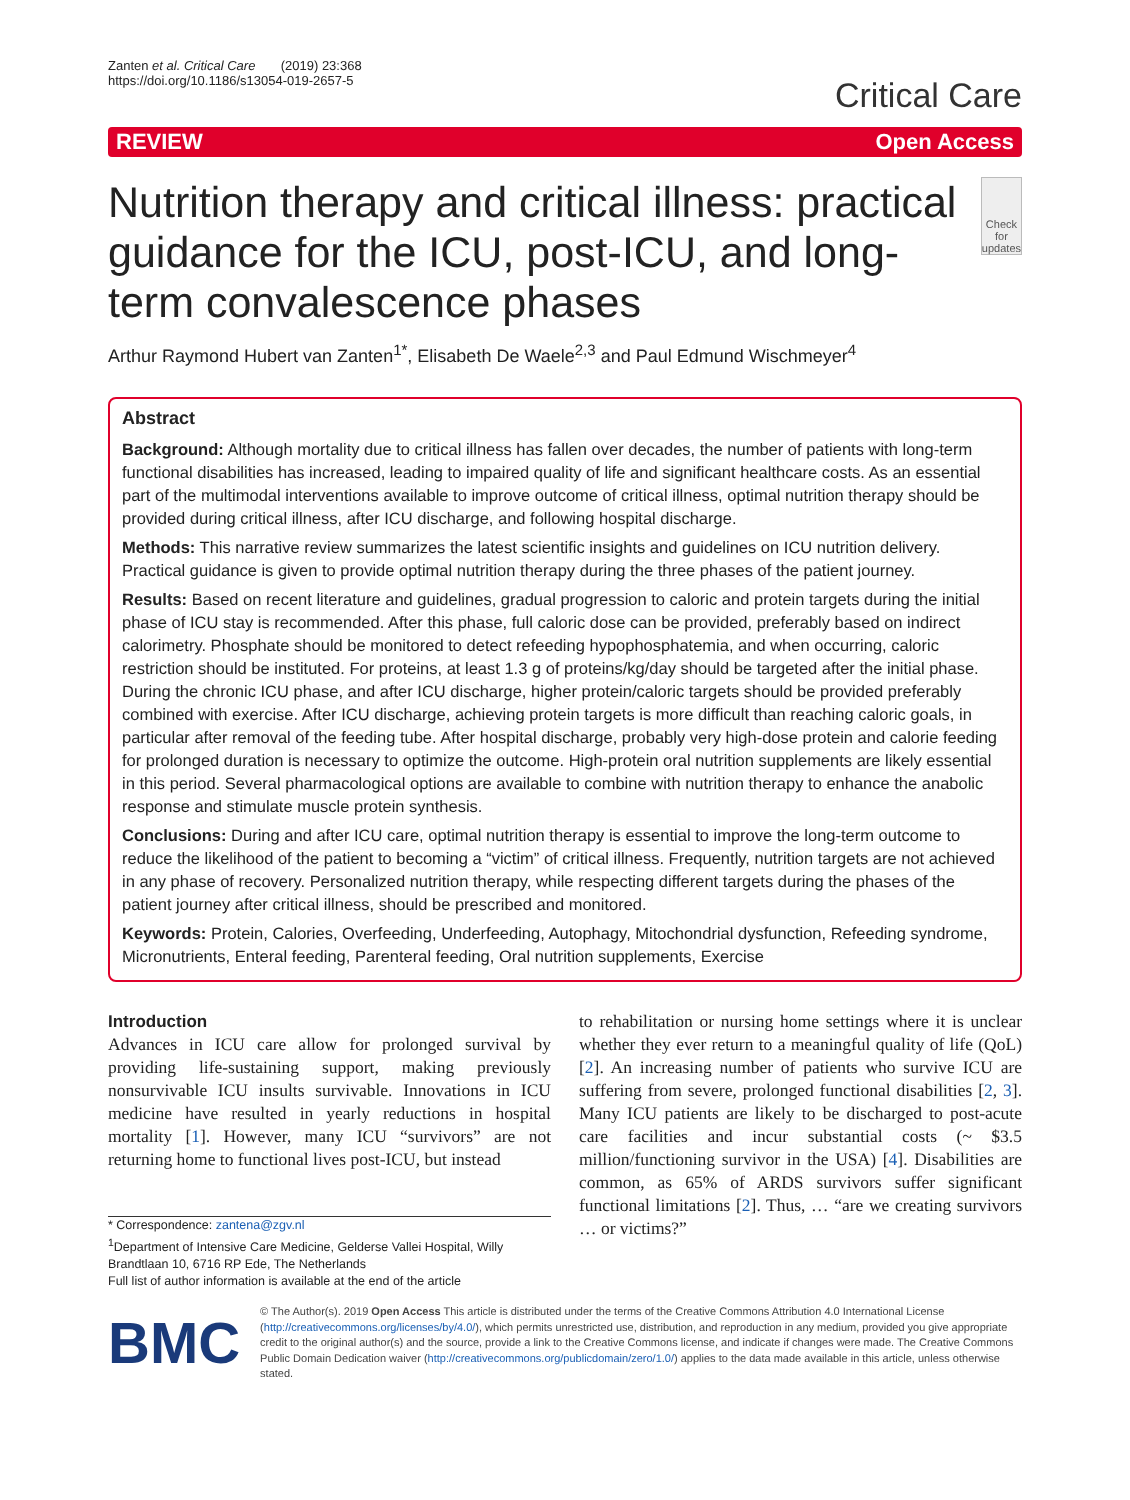Zanten et al. Critical Care (2019) 23:368
https://doi.org/10.1186/s13054-019-2657-5
Critical Care
REVIEW Open Access
Nutrition therapy and critical illness: practical guidance for the ICU, post-ICU, and long-term convalescence phases
Check for updates
Arthur Raymond Hubert van Zanten<sup>1*</sup>, Elisabeth De Waele<sup>2,3</sup> and Paul Edmund Wischmeyer<sup>4</sup>
Abstract
Background: Although mortality due to critical illness has fallen over decades, the number of patients with long-term functional disabilities has increased, leading to impaired quality of life and significant healthcare costs. As an essential part of the multimodal interventions available to improve outcome of critical illness, optimal nutrition therapy should be provided during critical illness, after ICU discharge, and following hospital discharge.
Methods: This narrative review summarizes the latest scientific insights and guidelines on ICU nutrition delivery. Practical guidance is given to provide optimal nutrition therapy during the three phases of the patient journey.
Results: Based on recent literature and guidelines, gradual progression to caloric and protein targets during the initial phase of ICU stay is recommended. After this phase, full caloric dose can be provided, preferably based on indirect calorimetry. Phosphate should be monitored to detect refeeding hypophosphatemia, and when occurring, caloric restriction should be instituted. For proteins, at least 1.3 g of proteins/kg/day should be targeted after the initial phase. During the chronic ICU phase, and after ICU discharge, higher protein/caloric targets should be provided preferably combined with exercise. After ICU discharge, achieving protein targets is more difficult than reaching caloric goals, in particular after removal of the feeding tube. After hospital discharge, probably very high-dose protein and calorie feeding for prolonged duration is necessary to optimize the outcome. High-protein oral nutrition supplements are likely essential in this period. Several pharmacological options are available to combine with nutrition therapy to enhance the anabolic response and stimulate muscle protein synthesis.
Conclusions: During and after ICU care, optimal nutrition therapy is essential to improve the long-term outcome to reduce the likelihood of the patient to becoming a “victim” of critical illness. Frequently, nutrition targets are not achieved in any phase of recovery. Personalized nutrition therapy, while respecting different targets during the phases of the patient journey after critical illness, should be prescribed and monitored.
Keywords: Protein, Calories, Overfeeding, Underfeeding, Autophagy, Mitochondrial dysfunction, Refeeding syndrome, Micronutrients, Enteral feeding, Parenteral feeding, Oral nutrition supplements, Exercise
Introduction
Advances in ICU care allow for prolonged survival by providing life-sustaining support, making previously nonsurvivable ICU insults survivable. Innovations in ICU medicine have resulted in yearly reductions in hospital mortality [1]. However, many ICU “survivors” are not returning home to functional lives post-ICU, but instead
* Correspondence: zantena@zgv.nl
<sup>1</sup> Department of Intensive Care Medicine, Gelderse Vallei Hospital, Willy Brandtlaan 10, 6716 RP Ede, The Netherlands
Full list of author information is available at the end of the article
to rehabilitation or nursing home settings where it is unclear whether they ever return to a meaningful quality of life (QoL) [2]. An increasing number of patients who survive ICU are suffering from severe, prolonged functional disabilities [2, 3]. Many ICU patients are likely to be discharged to post-acute care facilities and incur substantial costs (~ $3.5 million/functioning survivor in the USA) [4]. Disabilities are common, as 65% of ARDS survivors suffer significant functional limitations [2]. Thus, … “are we creating survivors … or victims?”
BMC
© The Author(s). 2019 Open Access This article is distributed under the terms of the Creative Commons Attribution 4.0 International License (http://creativecommons.org/licenses/by/4.0/), which permits unrestricted use, distribution, and reproduction in any medium, provided you give appropriate credit to the original author(s) and the source, provide a link to the Creative Commons license, and indicate if changes were made. The Creative Commons Public Domain Dedication waiver (http://creativecommons.org/publicdomain/zero/1.0/) applies to the data made available in this article, unless otherwise stated.